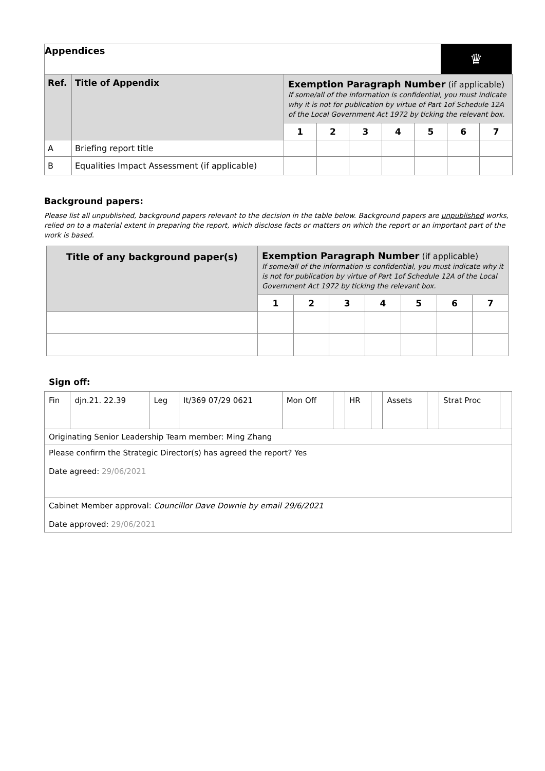Appendices
♛
| Ref. | Title of Appendix | Exemption Paragraph Number (if applicable) If some/all of the information is confidential, you must indicate why it is not for publication by virtue of Part 1of Schedule 12A of the Local Government Act 1972 by ticking the relevant box. | | | | | | |
| --- | --- | --- | --- | --- | --- | --- | --- | --- |
| | | 1 | 2 | 3 | 4 | 5 | 6 | 7 |
| A | Briefing report title | | | | | | | |
| B | Equalities Impact Assessment (if applicable) | | | | | | | |
Background papers:
Please list all unpublished, background papers relevant to the decision in the table below. Background papers are unpublished works, relied on to a material extent in preparing the report, which disclose facts or matters on which the report or an important part of the work is based.
| Title of any background paper(s) | Exemption Paragraph Number (if applicable) If some/all of the information is confidential, you must indicate why it is not for publication by virtue of Part 1of Schedule 12A of the Local Government Act 1972 by ticking the relevant box. | | | | | | |
| --- | --- | --- | --- | --- | --- | --- | --- |
| | 1 | 2 | 3 | 4 | 5 | 6 | 7 |
Sign off:
| Fin | djn.21. 22.39 | Leg | lt/369 07/29 0621 | Mon Off | | HR | | Assets | | Strat Proc | |
| Originating Senior Leadership Team member: Ming Zhang | | | | | | | | | | | |
| Please confirm the Strategic Director(s) has agreed the report? Yes Date agreed: 29/06/2021 | | | | | | | | | | | |
| Cabinet Member approval: Councillor Dave Downie by email 29/6/2021 Date approved: 29/06/2021 | | | | | | | | | | | |